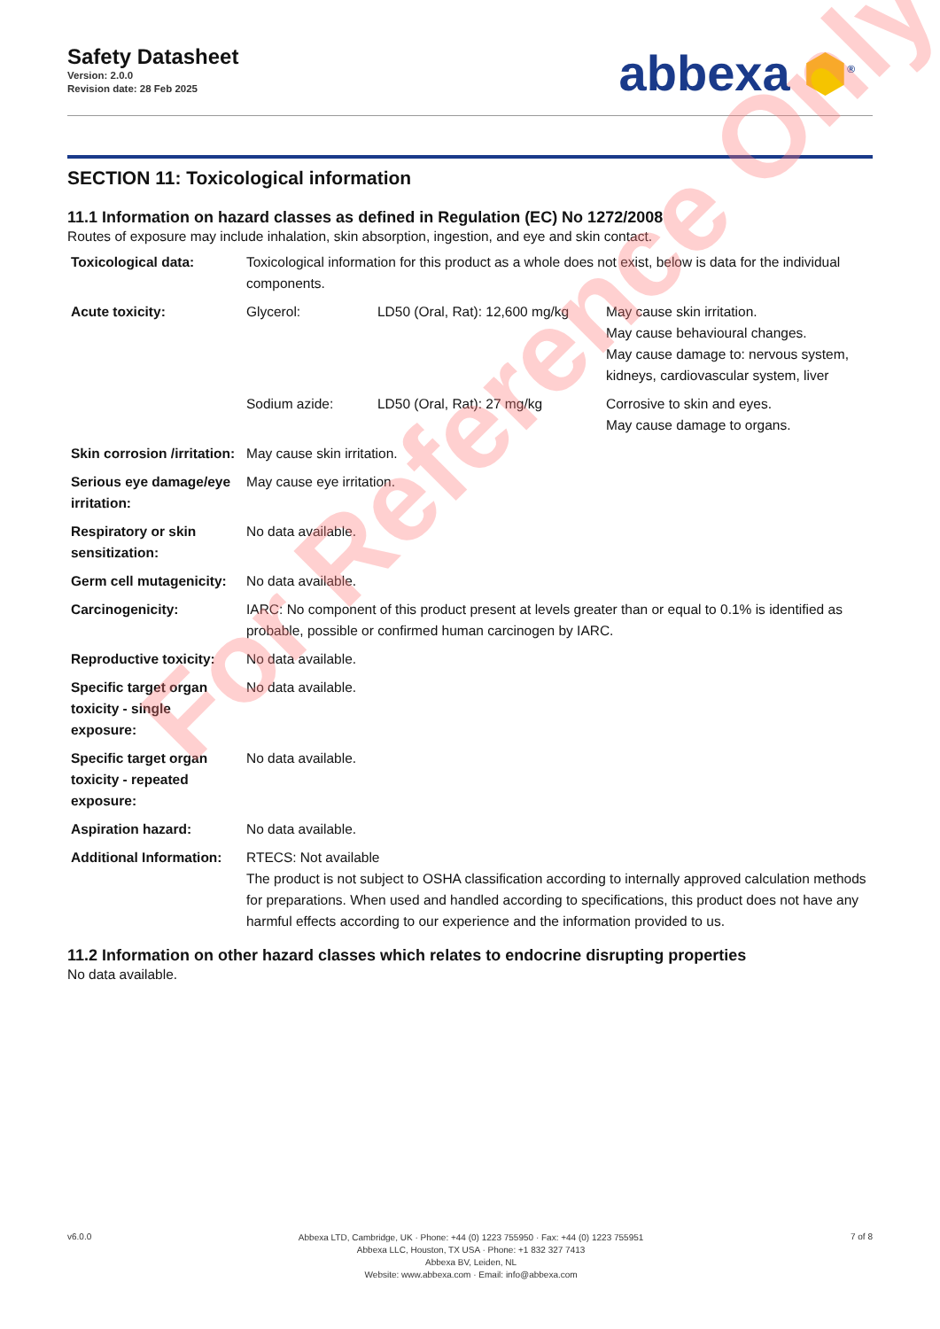Safety Datasheet
Version: 2.0.0
Revision date: 28 Feb 2025
abbexa ⬢<sup>®</sup>
SECTION 11: Toxicological information
11.1 Information on hazard classes as defined in Regulation (EC) No 1272/2008
Routes of exposure may include inhalation, skin absorption, ingestion, and eye and skin contact.
| Toxicological data: | Toxicological information for this product as a whole does not exist, below is data for the individual components. | | |
| Acute toxicity: | Glycerol: | LD50 (Oral, Rat): 12,600 mg/kg | May cause skin irritation. May cause behavioural changes. May cause damage to: nervous system, kidneys, cardiovascular system, liver |
| | Sodium azide: | LD50 (Oral, Rat): 27 mg/kg | Corrosive to skin and eyes. May cause damage to organs. |
| Skin corrosion /irritation: | May cause skin irritation. | | |
| Serious eye damage/eye irritation: | May cause eye irritation. | | |
| Respiratory or skin sensitization: | No data available. | | |
| Germ cell mutagenicity: | No data available. | | |
| Carcinogenicity: | IARC: No component of this product present at levels greater than or equal to 0.1% is identified as probable, possible or confirmed human carcinogen by IARC. | | |
| Reproductive toxicity: | No data available. | | |
| Specific target organ toxicity - single exposure: | No data available. | | |
| Specific target organ toxicity - repeated exposure: | No data available. | | |
| Aspiration hazard: | No data available. | | |
| Additional Information: | RTECS: Not available The product is not subject to OSHA classification according to internally approved calculation methods for preparations. When used and handled according to specifications, this product does not have any harmful effects according to our experience and the information provided to us. | | |
11.2 Information on other hazard classes which relates to endocrine disrupting properties
No data available.
For Reference Only
v6.0.0
Abbexa LTD, Cambridge, UK · Phone: +44 (0) 1223 755950 · Fax: +44 (0) 1223 755951
Abbexa LLC, Houston, TX USA · Phone: +1 832 327 7413
Abbexa BV, Leiden, NL
Website: www.abbexa.com · Email: info@abbexa.com
7 of 8